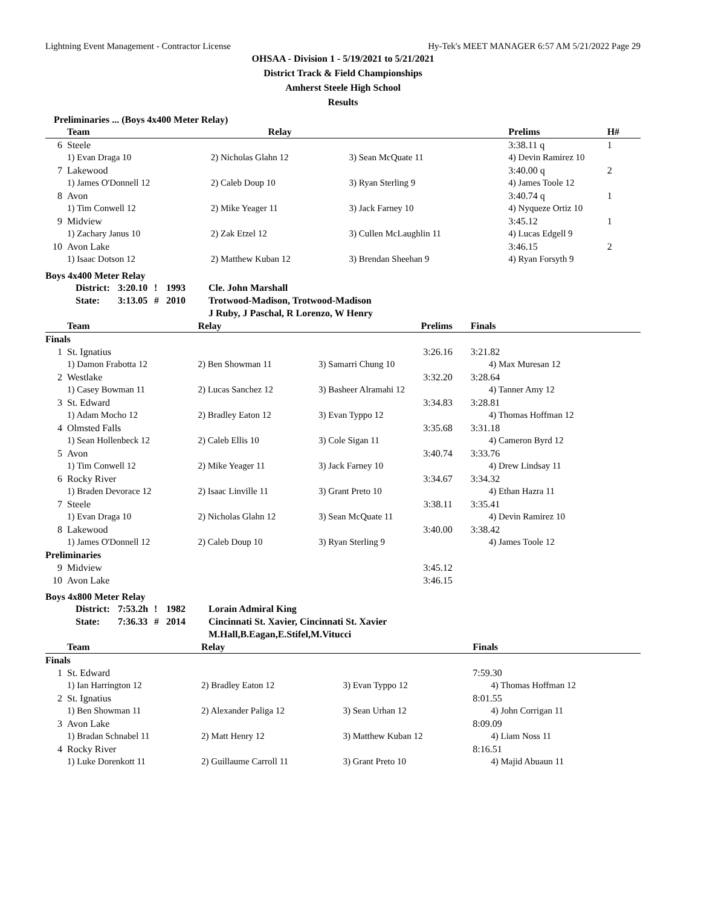Lightning Event Management - Contractor License Hy-Tek's MEET MANAGER 6:57 AM 5/21/2022 Page 29
OHSAA - Division 1 - 5/19/2021 to 5/21/2021
District Track & Field Championships
Amherst Steele High School
Results
Preliminaries ... (Boys 4x400 Meter Relay)
| | Team | Relay | | Prelims | H# |
| --- | --- | --- | --- | --- | --- |
| 6 | Steele | | | 3:38.11 q | 1 |
| | 1) Evan Draga 10 | 2) Nicholas Glahn 12 | 3) Sean McQuate 11 | 4) Devin Ramirez 10 | |
| 7 | Lakewood | | | 3:40.00 q | 2 |
| | 1) James O'Donnell 12 | 2) Caleb Doup 10 | 3) Ryan Sterling 9 | 4) James Toole 12 | |
| 8 | Avon | | | 3:40.74 q | 1 |
| | 1) Tim Conwell 12 | 2) Mike Yeager 11 | 3) Jack Farney 10 | 4) Nyqueze Ortiz 10 | |
| 9 | Midview | | | 3:45.12 | 1 |
| | 1) Zachary Janus 10 | 2) Zak Etzel 12 | 3) Cullen McLaughlin 11 | 4) Lucas Edgell 9 | |
| 10 | Avon Lake | | | 3:46.15 | 2 |
| | 1) Isaac Dotson 12 | 2) Matthew Kuban 12 | 3) Brendan Sheehan 9 | 4) Ryan Forsyth 9 | |
Boys 4x400 Meter Relay
| District: | 3:20.10 | ! | 1993 | Cle. John Marshall |
| State: | 3:13.05 | # | 2010 | Trotwood-Madison, Trotwood-Madison |
| | | | | J Ruby, J Paschal, R Lorenzo, W Henry |
| | Team | Relay | Prelims | Finals |
| --- | --- | --- | --- | --- |
| Finals | | | | |
| 1 | St. Ignatius | | 3:26.16 | 3:21.82 |
| | 1) Damon Frabotta 12 | 2) Ben Showman 11 | 3) Samarri Chung 10 | 4) Max Muresan 12 |
| 2 | Westlake | | 3:32.20 | 3:28.64 |
| | 1) Casey Bowman 11 | 2) Lucas Sanchez 12 | 3) Basheer Alramahi 12 | 4) Tanner Amy 12 |
| 3 | St. Edward | | 3:34.83 | 3:28.81 |
| | 1) Adam Mocho 12 | 2) Bradley Eaton 12 | 3) Evan Typpo 12 | 4) Thomas Hoffman 12 |
| 4 | Olmsted Falls | | 3:35.68 | 3:31.18 |
| | 1) Sean Hollenbeck 12 | 2) Caleb Ellis 10 | 3) Cole Sigan 11 | 4) Cameron Byrd 12 |
| 5 | Avon | | 3:40.74 | 3:33.76 |
| | 1) Tim Conwell 12 | 2) Mike Yeager 11 | 3) Jack Farney 10 | 4) Drew Lindsay 11 |
| 6 | Rocky River | | 3:34.67 | 3:34.32 |
| | 1) Braden Devorace 12 | 2) Isaac Linville 11 | 3) Grant Preto 10 | 4) Ethan Hazra 11 |
| 7 | Steele | | 3:38.11 | 3:35.41 |
| | 1) Evan Draga 10 | 2) Nicholas Glahn 12 | 3) Sean McQuate 11 | 4) Devin Ramirez 10 |
| 8 | Lakewood | | 3:40.00 | 3:38.42 |
| | 1) James O'Donnell 12 | 2) Caleb Doup 10 | 3) Ryan Sterling 9 | 4) James Toole 12 |
| Preliminaries | | | | |
| 9 | Midview | | 3:45.12 | |
| 10 | Avon Lake | | 3:46.15 | |
Boys 4x800 Meter Relay
| District: | 7:53.2h | ! | 1982 | Lorain Admiral King |
| State: | 7:36.33 | # | 2014 | Cincinnati St. Xavier, Cincinnati St. Xavier |
| | | | | M.Hall,B.Eagan,E.Stifel,M.Vitucci |
| | Team | Relay | | Finals |
| --- | --- | --- | --- | --- |
| Finals | | | | |
| 1 | St. Edward | | | 7:59.30 |
| | 1) Ian Harrington 12 | 2) Bradley Eaton 12 | 3) Evan Typpo 12 | 4) Thomas Hoffman 12 |
| 2 | St. Ignatius | | | 8:01.55 |
| | 1) Ben Showman 11 | 2) Alexander Paliga 12 | 3) Sean Urhan 12 | 4) John Corrigan 11 |
| 3 | Avon Lake | | | 8:09.09 |
| | 1) Bradan Schnabel 11 | 2) Matt Henry 12 | 3) Matthew Kuban 12 | 4) Liam Noss 11 |
| 4 | Rocky River | | | 8:16.51 |
| | 1) Luke Dorenkott 11 | 2) Guillaume Carroll 11 | 3) Grant Preto 10 | 4) Majid Abuaun 11 |